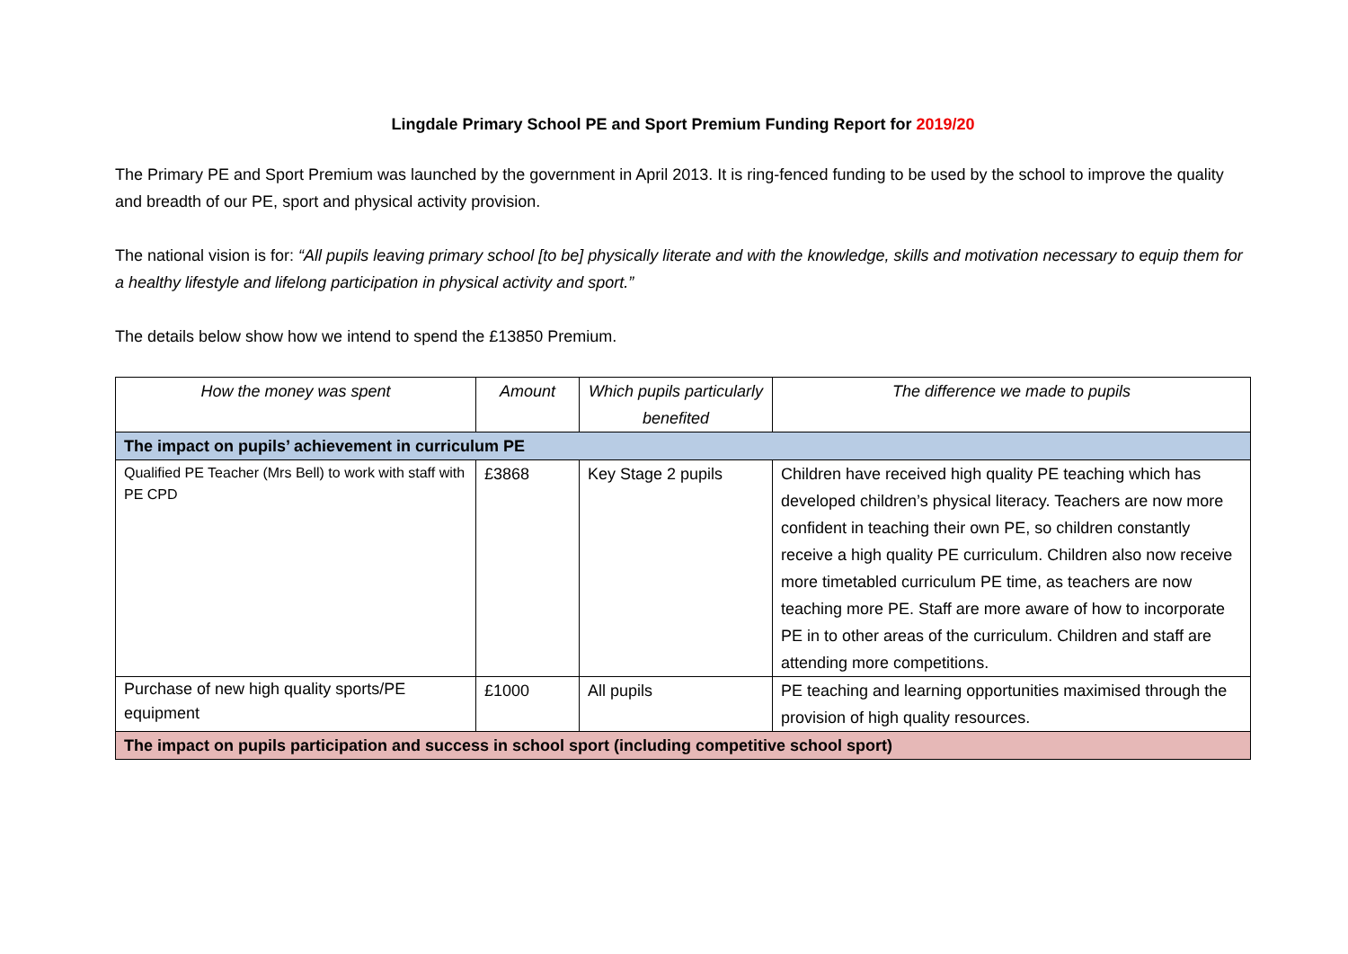Lingdale Primary School PE and Sport Premium Funding Report for 2019/20
The Primary PE and Sport Premium was launched by the government in April 2013. It is ring-fenced funding to be used by the school to improve the quality and breadth of our PE, sport and physical activity provision.
The national vision is for: “All pupils leaving primary school [to be] physically literate and with the knowledge, skills and motivation necessary to equip them for a healthy lifestyle and lifelong participation in physical activity and sport.”
The details below show how we intend to spend the £13850 Premium.
| How the money was spent | Amount | Which pupils particularly benefited | The difference we made to pupils |
| --- | --- | --- | --- |
| The impact on pupils’ achievement in curriculum PE | | | |
| Qualified PE Teacher (Mrs Bell) to work with staff with PE CPD | £3868 | Key Stage 2 pupils | Children have received high quality PE teaching which has developed children’s physical literacy. Teachers are now more confident in teaching their own PE, so children constantly receive a high quality PE curriculum. Children also now receive more timetabled curriculum PE time, as teachers are now teaching more PE. Staff are more aware of how to incorporate PE in to other areas of the curriculum. Children and staff are attending more competitions. |
| Purchase of new high quality sports/PE equipment | £1000 | All pupils | PE teaching and learning opportunities maximised through the provision of high quality resources. |
| The impact on pupils participation and success in school sport (including competitive school sport) | | | |